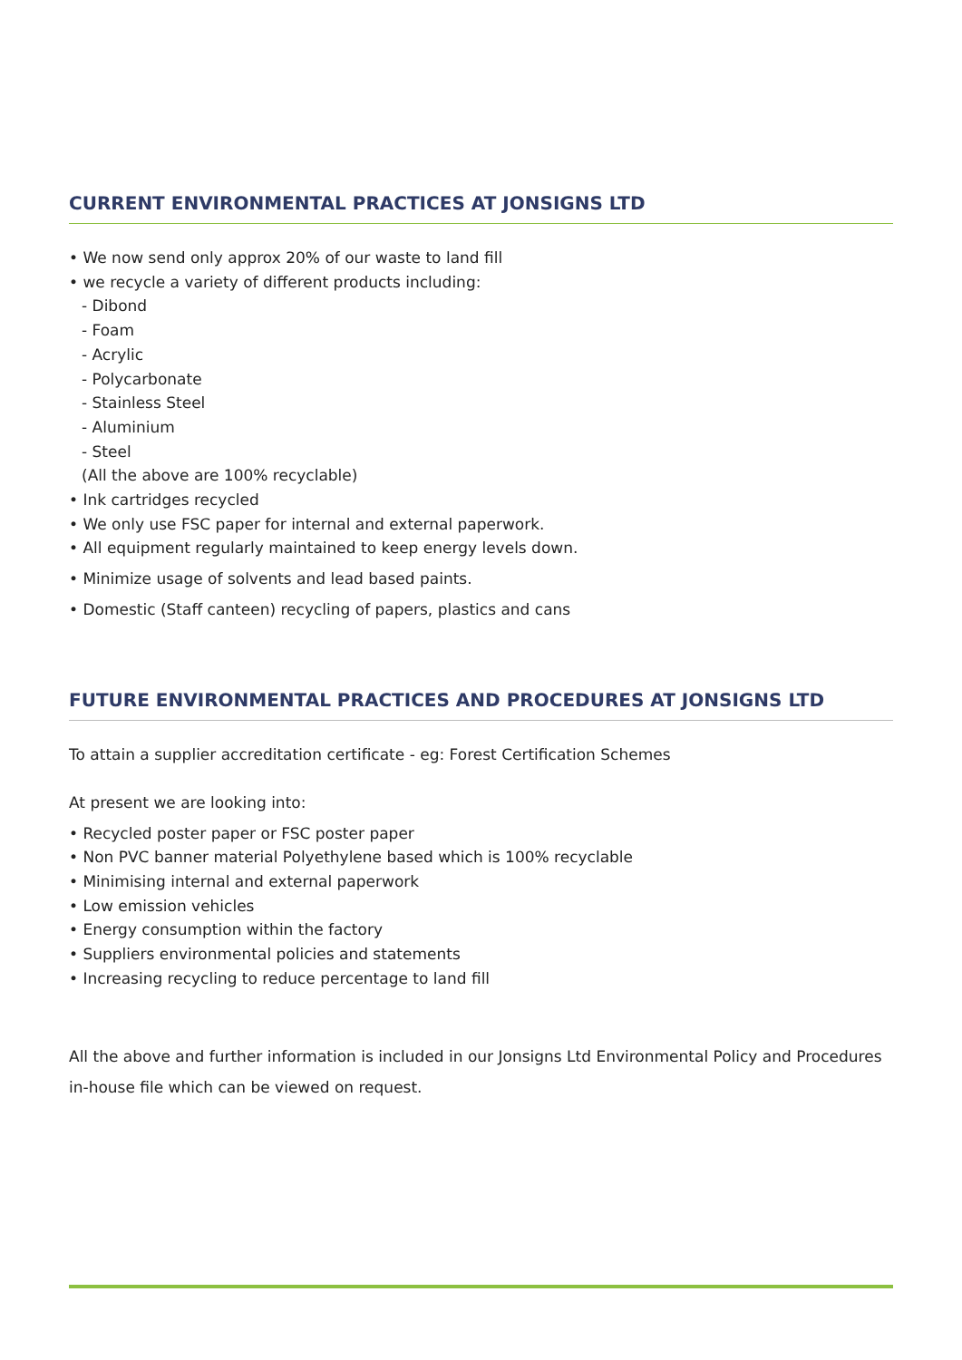CURRENT ENVIRONMENTAL PRACTICES AT JONSIGNS LTD
• We now send only approx 20% of our waste to land fill
• we recycle a variety of different products including:
- Dibond
- Foam
- Acrylic
- Polycarbonate
- Stainless Steel
- Aluminium
- Steel
(All the above are 100% recyclable)
• Ink cartridges recycled
• We only use FSC paper for internal and external paperwork.
• All equipment regularly maintained to keep energy levels down.
• Minimize usage of solvents and lead based paints.
• Domestic (Staff canteen) recycling of papers, plastics and cans
FUTURE ENVIRONMENTAL PRACTICES AND PROCEDURES AT JONSIGNS LTD
To attain a supplier accreditation certificate - eg: Forest Certification Schemes
At present we are looking into:
• Recycled poster paper or FSC poster paper
• Non PVC banner material Polyethylene based which is 100% recyclable
• Minimising internal and external paperwork
• Low emission vehicles
• Energy consumption within the factory
• Suppliers environmental policies and statements
• Increasing recycling to reduce percentage to land fill
All the above and further information is included in our Jonsigns Ltd Environmental Policy and Procedures in-house file which can be viewed on request.